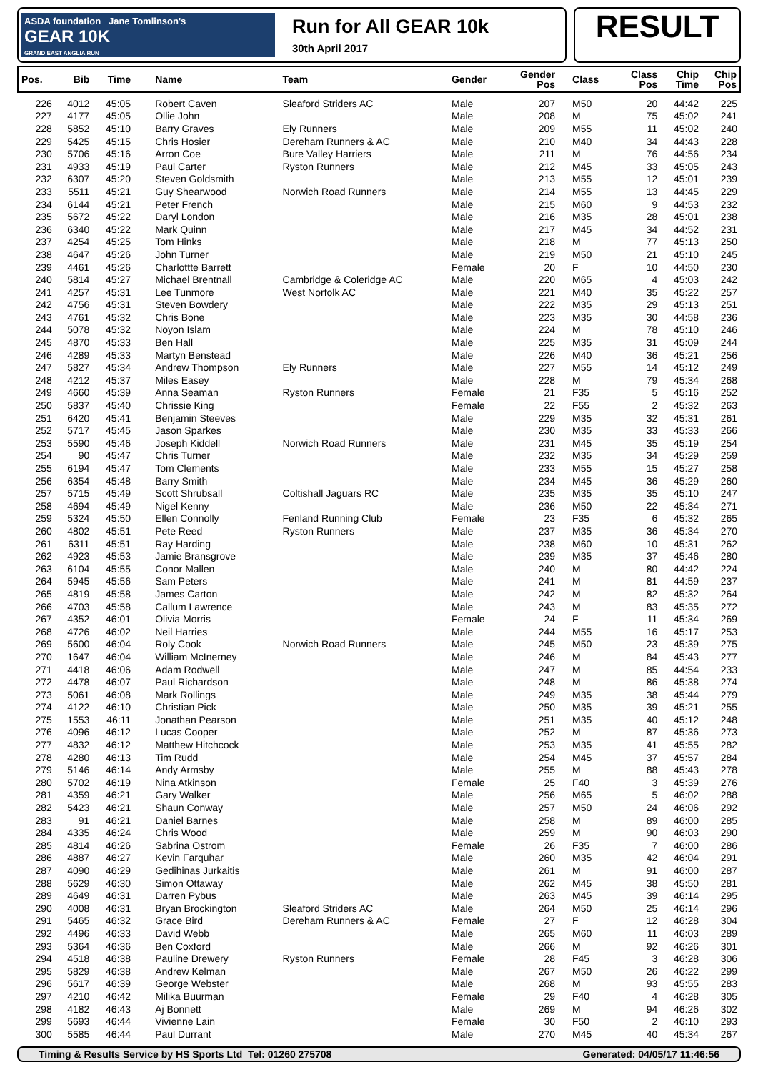ASDA foundation Jane Tomlinson's
GEAR 10K
GRAND EAST ANGLIA RUN
Run for All GEAR 10k
30th April 2017
RESULT
| Pos. | Bib | Time | Name | Team | Gender | Gender Pos | Class | Class Pos | Chip Time | Chip Pos |
| --- | --- | --- | --- | --- | --- | --- | --- | --- | --- | --- |
| 226 | 4012 | 45:05 | Robert Caven | Sleaford Striders AC | Male | 207 | M50 | 20 | 44:42 | 225 |
| 227 | 4177 | 45:05 | Ollie John | | Male | 208 | M | 75 | 45:02 | 241 |
| 228 | 5852 | 45:10 | Barry Graves | Ely Runners | Male | 209 | M55 | 11 | 45:02 | 240 |
| 229 | 5425 | 45:15 | Chris Hosier | Dereham Runners & AC | Male | 210 | M40 | 34 | 44:43 | 228 |
| 230 | 5706 | 45:16 | Arron Coe | Bure Valley Harriers | Male | 211 | M | 76 | 44:56 | 234 |
| 231 | 4933 | 45:19 | Paul Carter | Ryston Runners | Male | 212 | M45 | 33 | 45:05 | 243 |
| 232 | 6307 | 45:20 | Steven Goldsmith | | Male | 213 | M55 | 12 | 45:01 | 239 |
| 233 | 5511 | 45:21 | Guy Shearwood | Norwich Road Runners | Male | 214 | M55 | 13 | 44:45 | 229 |
| 234 | 6144 | 45:21 | Peter French | | Male | 215 | M60 | 9 | 44:53 | 232 |
| 235 | 5672 | 45:22 | Daryl London | | Male | 216 | M35 | 28 | 45:01 | 238 |
| 236 | 6340 | 45:22 | Mark Quinn | | Male | 217 | M45 | 34 | 44:52 | 231 |
| 237 | 4254 | 45:25 | Tom Hinks | | Male | 218 | M | 77 | 45:13 | 250 |
| 238 | 4647 | 45:26 | John Turner | | Male | 219 | M50 | 21 | 45:10 | 245 |
| 239 | 4461 | 45:26 | Charlottte Barrett | | Female | 20 | F | 10 | 44:50 | 230 |
| 240 | 5814 | 45:27 | Michael Brentnall | Cambridge & Coleridge AC | Male | 220 | M65 | 4 | 45:03 | 242 |
| 241 | 4257 | 45:31 | Lee Tunmore | West Norfolk AC | Male | 221 | M40 | 35 | 45:22 | 257 |
| 242 | 4756 | 45:31 | Steven Bowdery | | Male | 222 | M35 | 29 | 45:13 | 251 |
| 243 | 4761 | 45:32 | Chris Bone | | Male | 223 | M35 | 30 | 44:58 | 236 |
| 244 | 5078 | 45:32 | Noyon Islam | | Male | 224 | M | 78 | 45:10 | 246 |
| 245 | 4870 | 45:33 | Ben Hall | | Male | 225 | M35 | 31 | 45:09 | 244 |
| 246 | 4289 | 45:33 | Martyn Benstead | | Male | 226 | M40 | 36 | 45:21 | 256 |
| 247 | 5827 | 45:34 | Andrew Thompson | Ely Runners | Male | 227 | M55 | 14 | 45:12 | 249 |
| 248 | 4212 | 45:37 | Miles Easey | | Male | 228 | M | 79 | 45:34 | 268 |
| 249 | 4660 | 45:39 | Anna Seaman | Ryston Runners | Female | 21 | F35 | 5 | 45:16 | 252 |
| 250 | 5837 | 45:40 | Chrissie King | | Female | 22 | F55 | 2 | 45:32 | 263 |
| 251 | 6420 | 45:41 | Benjamin Steeves | | Male | 229 | M35 | 32 | 45:31 | 261 |
| 252 | 5717 | 45:45 | Jason Sparkes | | Male | 230 | M35 | 33 | 45:33 | 266 |
| 253 | 5590 | 45:46 | Joseph Kiddell | Norwich Road Runners | Male | 231 | M45 | 35 | 45:19 | 254 |
| 254 | 90 | 45:47 | Chris Turner | | Male | 232 | M35 | 34 | 45:29 | 259 |
| 255 | 6194 | 45:47 | Tom Clements | | Male | 233 | M55 | 15 | 45:27 | 258 |
| 256 | 6354 | 45:48 | Barry Smith | | Male | 234 | M45 | 36 | 45:29 | 260 |
| 257 | 5715 | 45:49 | Scott Shrubsall | Coltishall Jaguars RC | Male | 235 | M35 | 35 | 45:10 | 247 |
| 258 | 4694 | 45:49 | Nigel Kenny | | Male | 236 | M50 | 22 | 45:34 | 271 |
| 259 | 5324 | 45:50 | Ellen Connolly | Fenland Running Club | Female | 23 | F35 | 6 | 45:32 | 265 |
| 260 | 4802 | 45:51 | Pete Reed | Ryston Runners | Male | 237 | M35 | 36 | 45:34 | 270 |
| 261 | 6311 | 45:51 | Ray Harding | | Male | 238 | M60 | 10 | 45:31 | 262 |
| 262 | 4923 | 45:53 | Jamie Bransgrove | | Male | 239 | M35 | 37 | 45:46 | 280 |
| 263 | 6104 | 45:55 | Conor Mallen | | Male | 240 | M | 80 | 44:42 | 224 |
| 264 | 5945 | 45:56 | Sam Peters | | Male | 241 | M | 81 | 44:59 | 237 |
| 265 | 4819 | 45:58 | James Carton | | Male | 242 | M | 82 | 45:32 | 264 |
| 266 | 4703 | 45:58 | Callum Lawrence | | Male | 243 | M | 83 | 45:35 | 272 |
| 267 | 4352 | 46:01 | Olivia Morris | | Female | 24 | F | 11 | 45:34 | 269 |
| 268 | 4726 | 46:02 | Neil Harries | | Male | 244 | M55 | 16 | 45:17 | 253 |
| 269 | 5600 | 46:04 | Roly Cook | Norwich Road Runners | Male | 245 | M50 | 23 | 45:39 | 275 |
| 270 | 1647 | 46:04 | William McInerney | | Male | 246 | M | 84 | 45:43 | 277 |
| 271 | 4418 | 46:06 | Adam Rodwell | | Male | 247 | M | 85 | 44:54 | 233 |
| 272 | 4478 | 46:07 | Paul Richardson | | Male | 248 | M | 86 | 45:38 | 274 |
| 273 | 5061 | 46:08 | Mark Rollings | | Male | 249 | M35 | 38 | 45:44 | 279 |
| 274 | 4122 | 46:10 | Christian Pick | | Male | 250 | M35 | 39 | 45:21 | 255 |
| 275 | 1553 | 46:11 | Jonathan Pearson | | Male | 251 | M35 | 40 | 45:12 | 248 |
| 276 | 4096 | 46:12 | Lucas Cooper | | Male | 252 | M | 87 | 45:36 | 273 |
| 277 | 4832 | 46:12 | Matthew Hitchcock | | Male | 253 | M35 | 41 | 45:55 | 282 |
| 278 | 4280 | 46:13 | Tim Rudd | | Male | 254 | M45 | 37 | 45:57 | 284 |
| 279 | 5146 | 46:14 | Andy Armsby | | Male | 255 | M | 88 | 45:43 | 278 |
| 280 | 5702 | 46:19 | Nina Atkinson | | Female | 25 | F40 | 3 | 45:39 | 276 |
| 281 | 4359 | 46:21 | Gary Walker | | Male | 256 | M65 | 5 | 46:02 | 288 |
| 282 | 5423 | 46:21 | Shaun Conway | | Male | 257 | M50 | 24 | 46:06 | 292 |
| 283 | 91 | 46:21 | Daniel Barnes | | Male | 258 | M | 89 | 46:00 | 285 |
| 284 | 4335 | 46:24 | Chris Wood | | Male | 259 | M | 90 | 46:03 | 290 |
| 285 | 4814 | 46:26 | Sabrina Ostrom | | Female | 26 | F35 | 7 | 46:00 | 286 |
| 286 | 4887 | 46:27 | Kevin Farquhar | | Male | 260 | M35 | 42 | 46:04 | 291 |
| 287 | 4090 | 46:29 | Gedihinas Jurkaitis | | Male | 261 | M | 91 | 46:00 | 287 |
| 288 | 5629 | 46:30 | Simon Ottaway | | Male | 262 | M45 | 38 | 45:50 | 281 |
| 289 | 4649 | 46:31 | Darren Pybus | | Male | 263 | M45 | 39 | 46:14 | 295 |
| 290 | 4008 | 46:31 | Bryan Brockington | Sleaford Striders AC | Male | 264 | M50 | 25 | 46:14 | 296 |
| 291 | 5465 | 46:32 | Grace Bird | Dereham Runners & AC | Female | 27 | F | 12 | 46:28 | 304 |
| 292 | 4496 | 46:33 | David Webb | | Male | 265 | M60 | 11 | 46:03 | 289 |
| 293 | 5364 | 46:36 | Ben Coxford | | Male | 266 | M | 92 | 46:26 | 301 |
| 294 | 4518 | 46:38 | Pauline Drewery | Ryston Runners | Female | 28 | F45 | 3 | 46:28 | 306 |
| 295 | 5829 | 46:38 | Andrew Kelman | | Male | 267 | M50 | 26 | 46:22 | 299 |
| 296 | 5617 | 46:39 | George Webster | | Male | 268 | M | 93 | 45:55 | 283 |
| 297 | 4210 | 46:42 | Milika Buurman | | Female | 29 | F40 | 4 | 46:28 | 305 |
| 298 | 4182 | 46:43 | Aj Bonnett | | Male | 269 | M | 94 | 46:26 | 302 |
| 299 | 5693 | 46:44 | Vivienne Lain | | Female | 30 | F50 | 2 | 46:10 | 293 |
| 300 | 5585 | 46:44 | Paul Durrant | | Male | 270 | M45 | 40 | 45:34 | 267 |
Timing & Results Service by HS Sports Ltd Tel: 01260 275708 Generated: 04/05/17 11:46:56